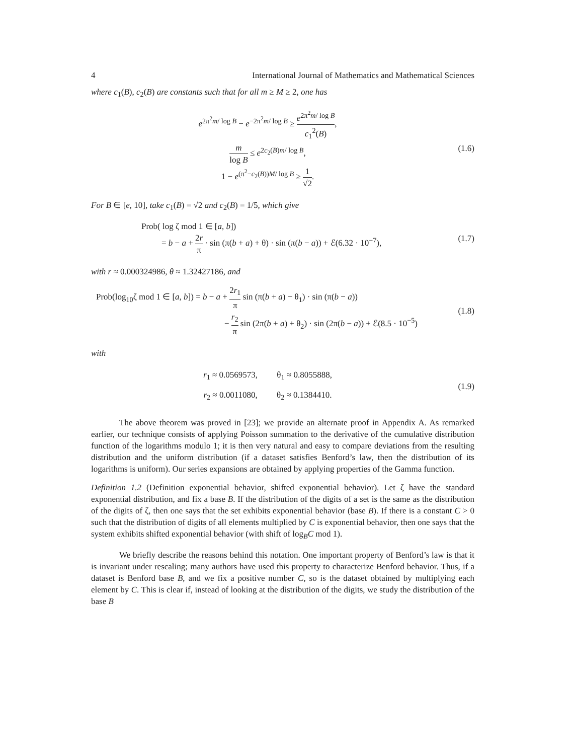4 International Journal of Mathematics and Mathematical Sciences
where c<sub>1</sub>(B), c<sub>2</sub>(B) are constants such that for all m ≥ M ≥ 2, one has
e<sup>2π<sup>2</sup>m/ log B</sup> − e<sup>−2π<sup>2</sup>m/ log B</sup> ≥ e<sup>2π<sup>2</sup>m/ log B</sup> c<sub>1</sub><sup>2</sup>(B),
m log B ≤ e<sup>2c<sub>2</sub>(B)m/ log B</sup>,
1 − e<sup>(π<sup>2</sup>−c<sub>2</sub>(B))M/ log B</sup> ≥ 1 √2.
(1.6)
For B ∈ [e, 10], take c<sub>1</sub>(B) = √2 and c<sub>2</sub>(B) = 1/5, which give
Prob( log ζ mod 1 ∈ [a, b])
= b − a + 2r π · sin (π(b + a) + θ) · sin (π(b − a)) + ℰ(6.32 · 10<sup>−7</sup>),
(1.7)
with r ≈ 0.000324986, θ ≈ 1.32427186, and
Prob(log<sub>10</sub>ζ mod 1 ∈ [a, b]) = b − a + 2r<sub>1</sub> π sin (π(b + a) − θ<sub>1</sub>) · sin (π(b − a))
− r<sub>2</sub> π sin (2π(b + a) + θ<sub>2</sub>) · sin (2π(b − a)) + ℰ(8.5 · 10<sup>−5</sup>)
(1.8)
with
r<sub>1</sub> ≈ 0.0569573, θ<sub>1</sub> ≈ 0.8055888,
r<sub>2</sub> ≈ 0.0011080, θ<sub>2</sub> ≈ 0.1384410.
(1.9)
The above theorem was proved in [23]; we provide an alternate proof in Appendix A. As remarked earlier, our technique consists of applying Poisson summation to the derivative of the cumulative distribution function of the logarithms modulo 1; it is then very natural and easy to compare deviations from the resulting distribution and the uniform distribution (if a dataset satisfies Benford’s law, then the distribution of its logarithms is uniform). Our series expansions are obtained by applying properties of the Gamma function.
Definition 1.2 (Definition exponential behavior, shifted exponential behavior). Let ζ have the standard exponential distribution, and fix a base B. If the distribution of the digits of a set is the same as the distribution of the digits of ζ, then one says that the set exhibits exponential behavior (base B). If there is a constant C > 0 such that the distribution of digits of all elements multiplied by C is exponential behavior, then one says that the system exhibits shifted exponential behavior (with shift of log<sub>B</sub>C mod 1).
We briefly describe the reasons behind this notation. One important property of Benford’s law is that it is invariant under rescaling; many authors have used this property to characterize Benford behavior. Thus, if a dataset is Benford base B, and we fix a positive number C, so is the dataset obtained by multiplying each element by C. This is clear if, instead of looking at the distribution of the digits, we study the distribution of the base B